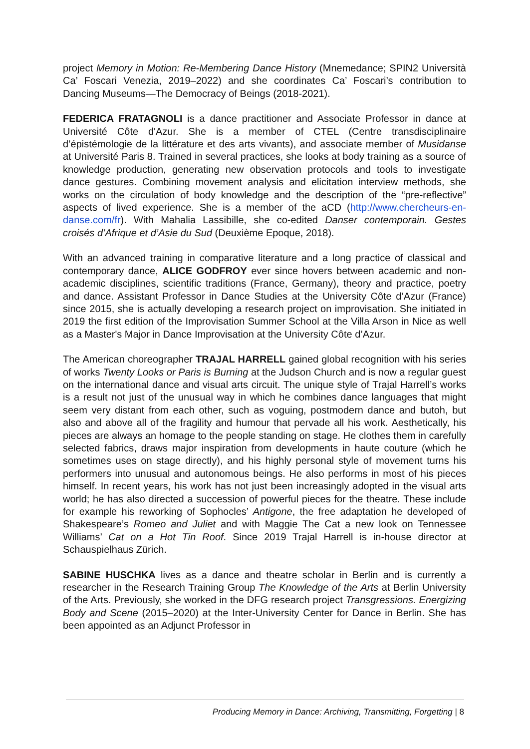project Memory in Motion: Re-Membering Dance History (Mnemedance; SPIN2 Università Ca’ Foscari Venezia, 2019–2022) and she coordinates Ca’ Foscari’s contribution to Dancing Museums—The Democracy of Beings (2018-2021).
FEDERICA FRATAGNOLI is a dance practitioner and Associate Professor in dance at Université Côte d'Azur. She is a member of CTEL (Centre transdisciplinaire d’épistémologie de la littérature et des arts vivants), and associate member of Musidanse at Université Paris 8. Trained in several practices, she looks at body training as a source of knowledge production, generating new observation protocols and tools to investigate dance gestures. Combining movement analysis and elicitation interview methods, she works on the circulation of body knowledge and the description of the “pre-reflective” aspects of lived experience. She is a member of the aCD (http://www.chercheurs-en-danse.com/fr). With Mahalia Lassibille, she co-edited Danser contemporain. Gestes croisés d’Afrique et d’Asie du Sud (Deuxième Epoque, 2018).
With an advanced training in comparative literature and a long practice of classical and contemporary dance, ALICE GODFROY ever since hovers between academic and non-academic disciplines, scientific traditions (France, Germany), theory and practice, poetry and dance. Assistant Professor in Dance Studies at the University Côte d’Azur (France) since 2015, she is actually developing a research project on improvisation. She initiated in 2019 the first edition of the Improvisation Summer School at the Villa Arson in Nice as well as a Master's Major in Dance Improvisation at the University Côte d’Azur.
The American choreographer TRAJAL HARRELL gained global recognition with his series of works Twenty Looks or Paris is Burning at the Judson Church and is now a regular guest on the international dance and visual arts circuit. The unique style of Trajal Harrell’s works is a result not just of the unusual way in which he combines dance languages that might seem very distant from each other, such as voguing, postmodern dance and butoh, but also and above all of the fragility and humour that pervade all his work. Aesthetically, his pieces are always an homage to the people standing on stage. He clothes them in carefully selected fabrics, draws major inspiration from developments in haute couture (which he sometimes uses on stage directly), and his highly personal style of movement turns his performers into unusual and autonomous beings. He also performs in most of his pieces himself. In recent years, his work has not just been increasingly adopted in the visual arts world; he has also directed a succession of powerful pieces for the theatre. These include for example his reworking of Sophocles’ Antigone, the free adaptation he developed of Shakespeare’s Romeo and Juliet and with Maggie The Cat a new look on Tennessee Williams’ Cat on a Hot Tin Roof. Since 2019 Trajal Harrell is in-house director at Schauspielhaus Zürich.
SABINE HUSCHKA lives as a dance and theatre scholar in Berlin and is currently a researcher in the Research Training Group The Knowledge of the Arts at Berlin University of the Arts. Previously, she worked in the DFG research project Transgressions. Energizing Body and Scene (2015–2020) at the Inter-University Center for Dance in Berlin. She has been appointed as an Adjunct Professor in
Producing Memory in Dance: Archiving, Transmitting, Forgetting | 8